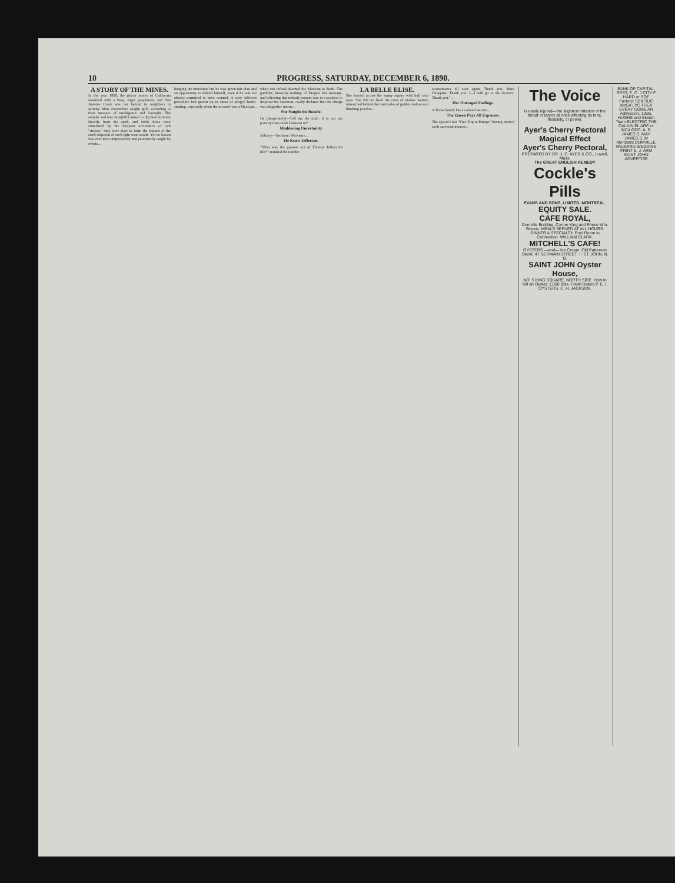10 PROGRESS, SATURDAY, DECEMBER 6, 1890.
A STORY OF THE MINES.
In the year 1850, the placer mines of California swarmed with a busy, eager population, and San Antoine Creek was not behind its neighbors in activity. Men everywhere sought gold, according to their measure of intelligence and foresight. The simpler and less thoughtful aimed to dig their fortunes directly from the earth, and while these were stimulated by the frequent occurrence of rich "strikes," they were slow to learn the lessons of the swift dispersal of such light won wealth. Yet no lesson was ever more impressively and persistently taught by events...
hanging the murderer; but he was given fair play and an opportunity to defend himself, even if he was not always permitted to have counsel. A very different procedure had grown up in cases of alleged horse-stealing, especially when the accused was a Mexican...
when this refusal doomed the Mexican to death. The gambler, knowing nothing of Diego's last message, and believing that nobody present was in a position to disprove his assertion, coolly declared that the charge was altogether untrue...
She Sought the Boodle.
He (desperately)—Tell me the truth. It is not my poverty that stands between us?
Maddening Uncertainty.
Yabsley—See here, Wickwire...
He Knew Jefferson.
"What was the greatest act of Thomas Jefferson's life?" inquired the teacher.
LA BELLE ELISE.
She hurried across the sunny square with half shut eyes. She did not heed the cries of market women intrenched behind the barricades of golden melons and blushing peaches...
acquaintance all over again. Thank you. Mere Choppine. Thank you. I—I will go to the doctor's. Thank you."...
Her Outraged Feelings.
A Texas family has a colored servant...
The Queen Pays All Expenses.
The Queen's last "Free Trip to Europe" having excited such universal interest...
The Voice
is easily injured—the slightest irritation of the throat or larynx at once affecting its tone, flexibility, or power.
Ayer's Cherry Pectoral
Magical Effect
Ayer's Cherry Pectoral,
PREPARED BY DR. J. C. AYER & CO., Lowell, Mass.
The GREAT ENGLISH REMEDY
Cockle's Pills
EVANS AND SONS, LIMITED, MONTREAL.
EQUITY SALE.
CAFE ROYAL,
Domville Building, Corner King and Prince Wm. Streets. MEALS SERVED AT ALL HOURS. DINNER A SPECIALTY. Pool Room in Connection. WILLIAM CLARK.
MITCHELL'S CAFE!
OYSTERS —and— Ice Cream. Old Patterson Stand, 47 GERMAIN STREET, : : ST. JOHN, N. B.
SAINT JOHN Oyster House,
NO. 5 KING SQUARE, NORTH SIDE. How to Kill an Oyster. 1,000 Bbls. Fresh Raked P. E. I. OYSTERS. C. H. JACKSON.
BANK OF CAPITAL, REST, E. C. J CITY F HARD or SOF Factory: 62 A SUC McCA LYC THEA EVERY COME AN Admission, 10cts. HUGHS and Sketch Team ELECTRIC THE CALKIN EL ARC or INCA GEO. A. R. JAMES S. MAY. JAMES S. M Merchant DOMVILLE WEDDING WEDDING PRINT E. J. ARM SAINT JOHN ADVERTISE